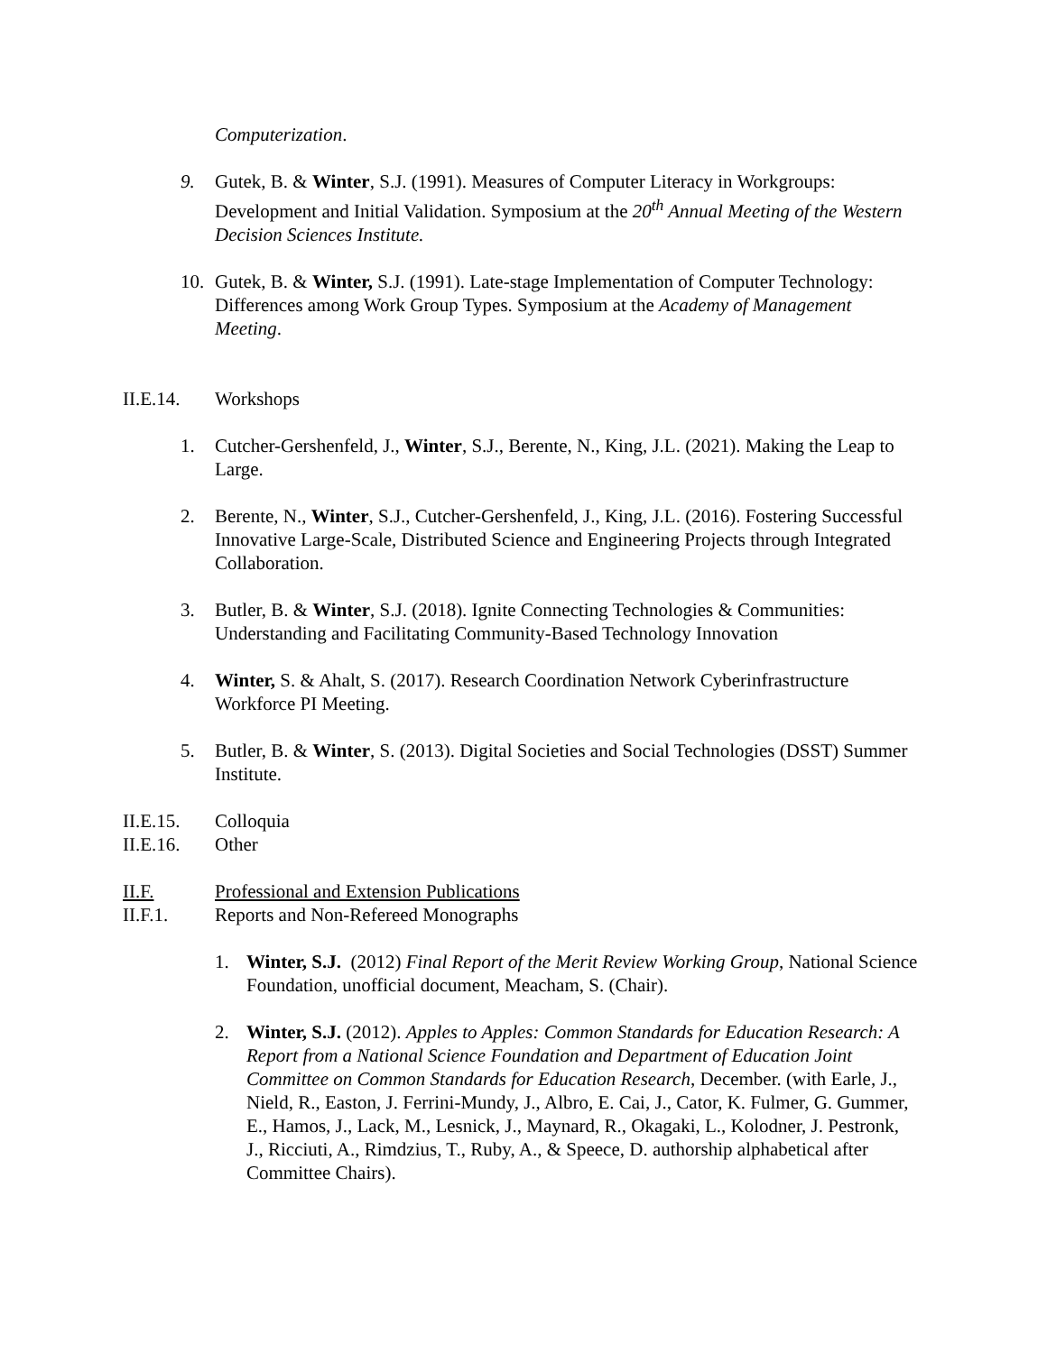Computerization.
9. Gutek, B. & Winter, S.J. (1991). Measures of Computer Literacy in Workgroups: Development and Initial Validation. Symposium at the 20<sup>th</sup> Annual Meeting of the Western Decision Sciences Institute.
10. Gutek, B. & Winter, S.J. (1991). Late-stage Implementation of Computer Technology: Differences among Work Group Types. Symposium at the Academy of Management Meeting.
II.E.14. Workshops
1. Cutcher-Gershenfeld, J., Winter, S.J., Berente, N., King, J.L. (2021). Making the Leap to Large.
2. Berente, N., Winter, S.J., Cutcher-Gershenfeld, J., King, J.L. (2016). Fostering Successful Innovative Large-Scale, Distributed Science and Engineering Projects through Integrated Collaboration.
3. Butler, B. & Winter, S.J. (2018). Ignite Connecting Technologies & Communities: Understanding and Facilitating Community-Based Technology Innovation
4. Winter, S. & Ahalt, S. (2017). Research Coordination Network Cyberinfrastructure Workforce PI Meeting.
5. Butler, B. & Winter, S. (2013). Digital Societies and Social Technologies (DSST) Summer Institute.
II.E.15. Colloquia
II.E.16. Other
II.F. Professional and Extension Publications
II.F.1. Reports and Non-Refereed Monographs
1. Winter, S.J. (2012) Final Report of the Merit Review Working Group, National Science Foundation, unofficial document, Meacham, S. (Chair).
2. Winter, S.J. (2012). Apples to Apples: Common Standards for Education Research: A Report from a National Science Foundation and Department of Education Joint Committee on Common Standards for Education Research, December. (with Earle, J., Nield, R., Easton, J. Ferrini-Mundy, J., Albro, E. Cai, J., Cator, K. Fulmer, G. Gummer, E., Hamos, J., Lack, M., Lesnick, J., Maynard, R., Okagaki, L., Kolodner, J. Pestronk, J., Ricciuti, A., Rimdzius, T., Ruby, A., & Speece, D. authorship alphabetical after Committee Chairs).